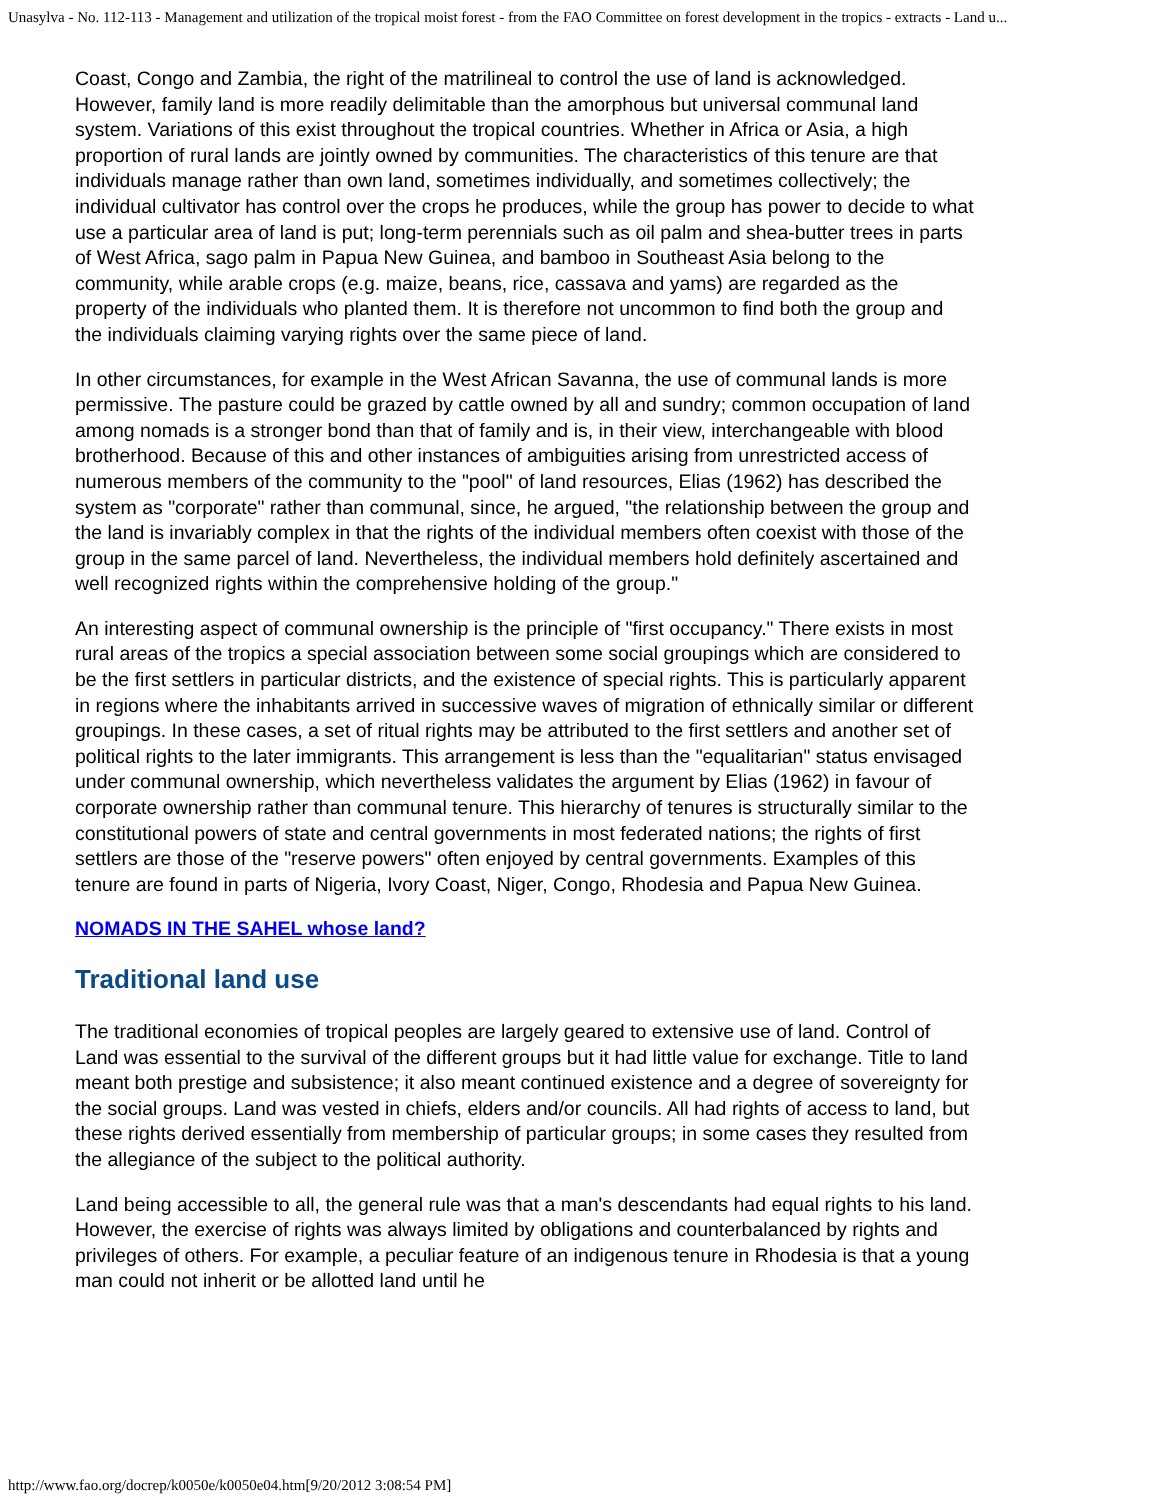Unasylva - No. 112-113 - Management and utilization of the tropical moist forest - from the FAO Committee on forest development in the tropics - extracts - Land u...
Coast, Congo and Zambia, the right of the matrilineal to control the use of land is acknowledged. However, family land is more readily delimitable than the amorphous but universal communal land system. Variations of this exist throughout the tropical countries. Whether in Africa or Asia, a high proportion of rural lands are jointly owned by communities. The characteristics of this tenure are that individuals manage rather than own land, sometimes individually, and sometimes collectively; the individual cultivator has control over the crops he produces, while the group has power to decide to what use a particular area of land is put; long-term perennials such as oil palm and shea-butter trees in parts of West Africa, sago palm in Papua New Guinea, and bamboo in Southeast Asia belong to the community, while arable crops (e.g. maize, beans, rice, cassava and yams) are regarded as the property of the individuals who planted them. It is therefore not uncommon to find both the group and the individuals claiming varying rights over the same piece of land.
In other circumstances, for example in the West African Savanna, the use of communal lands is more permissive. The pasture could be grazed by cattle owned by all and sundry; common occupation of land among nomads is a stronger bond than that of family and is, in their view, interchangeable with blood brotherhood. Because of this and other instances of ambiguities arising from unrestricted access of numerous members of the community to the "pool" of land resources, Elias (1962) has described the system as "corporate" rather than communal, since, he argued, "the relationship between the group and the land is invariably complex in that the rights of the individual members often coexist with those of the group in the same parcel of land. Nevertheless, the individual members hold definitely ascertained and well recognized rights within the comprehensive holding of the group."
An interesting aspect of communal ownership is the principle of "first occupancy." There exists in most rural areas of the tropics a special association between some social groupings which are considered to be the first settlers in particular districts, and the existence of special rights. This is particularly apparent in regions where the inhabitants arrived in successive waves of migration of ethnically similar or different groupings. In these cases, a set of ritual rights may be attributed to the first settlers and another set of political rights to the later immigrants. This arrangement is less than the "equalitarian" status envisaged under communal ownership, which nevertheless validates the argument by Elias (1962) in favour of corporate ownership rather than communal tenure. This hierarchy of tenures is structurally similar to the constitutional powers of state and central governments in most federated nations; the rights of first settlers are those of the "reserve powers" often enjoyed by central governments. Examples of this tenure are found in parts of Nigeria, Ivory Coast, Niger, Congo, Rhodesia and Papua New Guinea.
NOMADS IN THE SAHEL whose land?
Traditional land use
The traditional economies of tropical peoples are largely geared to extensive use of land. Control of Land was essential to the survival of the different groups but it had little value for exchange. Title to land meant both prestige and subsistence; it also meant continued existence and a degree of sovereignty for the social groups. Land was vested in chiefs, elders and/or councils. All had rights of access to land, but these rights derived essentially from membership of particular groups; in some cases they resulted from the allegiance of the subject to the political authority.
Land being accessible to all, the general rule was that a man's descendants had equal rights to his land. However, the exercise of rights was always limited by obligations and counterbalanced by rights and privileges of others. For example, a peculiar feature of an indigenous tenure in Rhodesia is that a young man could not inherit or be allotted land until he
http://www.fao.org/docrep/k0050e/k0050e04.htm[9/20/2012 3:08:54 PM]